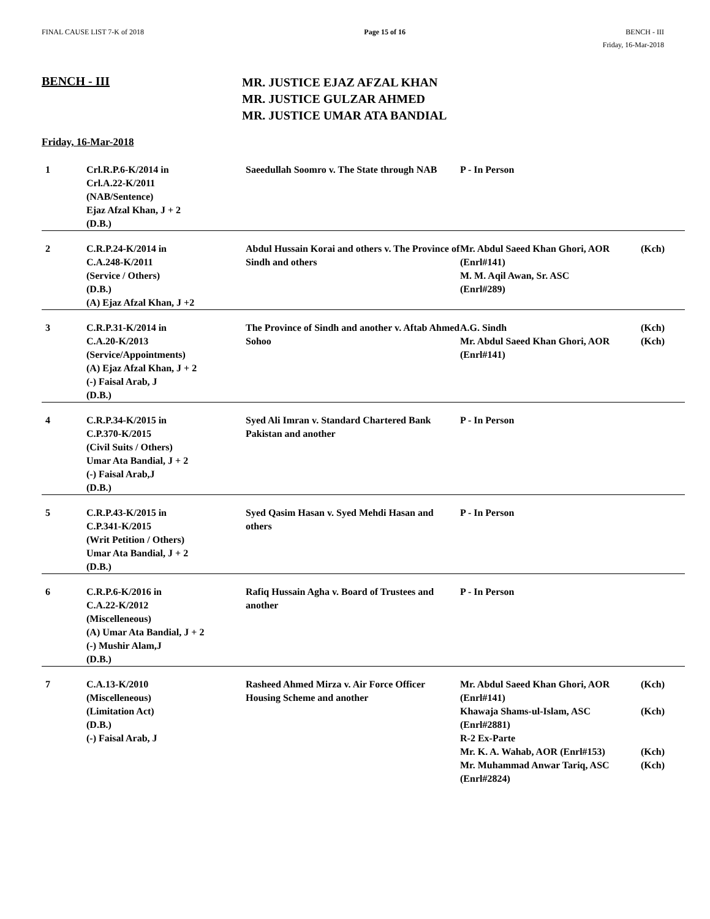FINAL CAUSE LIST 7-K of 2018 Page 15 of 16 BENCH - III
Friday, 16-Mar-2018
BENCH - III
MR. JUSTICE EJAZ AFZAL KHAN
MR. JUSTICE GULZAR AHMED
MR. JUSTICE UMAR ATA BANDIAL
Friday, 16-Mar-2018
| 1 | Crl.R.P.6-K/2014 in Crl.A.22-K/2011 (NAB/Sentence) Ejaz Afzal Khan, J + 2 (D.B.) | Saeedullah Soomro v. The State through NAB | P - In Person |
| 2 | C.R.P.24-K/2014 in C.A.248-K/2011 (Service / Others) (D.B.) (A) Ejaz Afzal Khan, J +2 | Abdul Hussain Korai and others v. The Province of Sindh and others | Mr. Abdul Saeed Khan Ghori, AOR (Kch) (Enrl#141) M. M. Aqil Awan, Sr. ASC (Enrl#289) |
| 3 | C.R.P.31-K/2014 in C.A.20-K/2013 (Service/Appointments) (A) Ejaz Afzal Khan, J + 2 (-) Faisal Arab, J (D.B.) | The Province of Sindh and another v. Aftab Ahmed Sohoo | A.G. Sindh (Kch) Mr. Abdul Saeed Khan Ghori, AOR (Kch) (Enrl#141) |
| 4 | C.R.P.34-K/2015 in C.P.370-K/2015 (Civil Suits / Others) Umar Ata Bandial, J + 2 (-) Faisal Arab,J (D.B.) | Syed Ali Imran v. Standard Chartered Bank Pakistan and another | P - In Person |
| 5 | C.R.P.43-K/2015 in C.P.341-K/2015 (Writ Petition / Others) Umar Ata Bandial, J + 2 (D.B.) | Syed Qasim Hasan v. Syed Mehdi Hasan and others | P - In Person |
| 6 | C.R.P.6-K/2016 in C.A.22-K/2012 (Miscelleneous) (A) Umar Ata Bandial, J + 2 (-) Mushir Alam,J (D.B.) | Rafiq Hussain Agha v. Board of Trustees and another | P - In Person |
| 7 | C.A.13-K/2010 (Miscelleneous) (Limitation Act) (D.B.) (-) Faisal Arab, J | Rasheed Ahmed Mirza v. Air Force Officer Housing Scheme and another | Mr. Abdul Saeed Khan Ghori, AOR (Kch) (Enrl#141) Khawaja Shams-ul-Islam, ASC (Kch) (Enrl#2881) R-2 Ex-Parte Mr. K. A. Wahab, AOR (Enrl#153) (Kch) Mr. Muhammad Anwar Tariq, ASC (Kch) (Enrl#2824) |